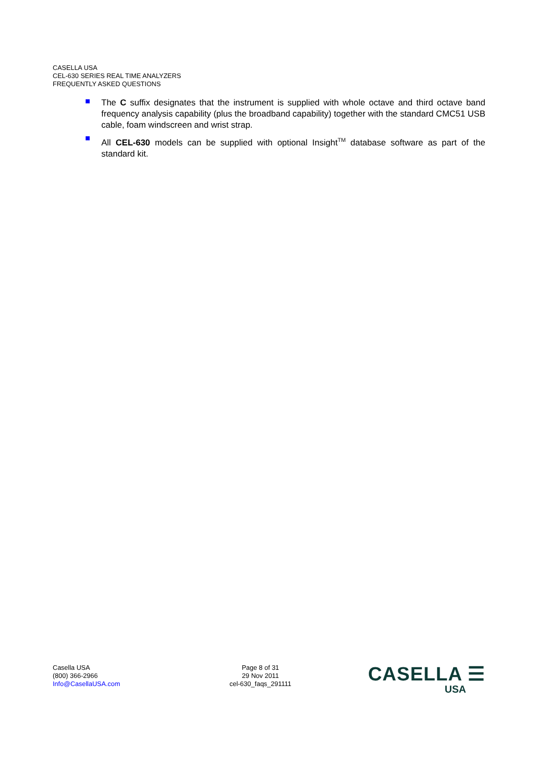CASELLA USA
CEL-630 SERIES REAL TIME ANALYZERS
FREQUENTLY ASKED QUESTIONS
The C suffix designates that the instrument is supplied with whole octave and third octave band frequency analysis capability (plus the broadband capability) together with the standard CMC51 USB cable, foam windscreen and wrist strap.
All CEL-630 models can be supplied with optional Insight<sup>TM</sup> database software as part of the standard kit.
Casella USA
(800) 366-2966
Info@CasellaUSA.com
Page 8 of 31
29 Nov 2011
cel-630_faqs_291111
CASELLA ☰
USA